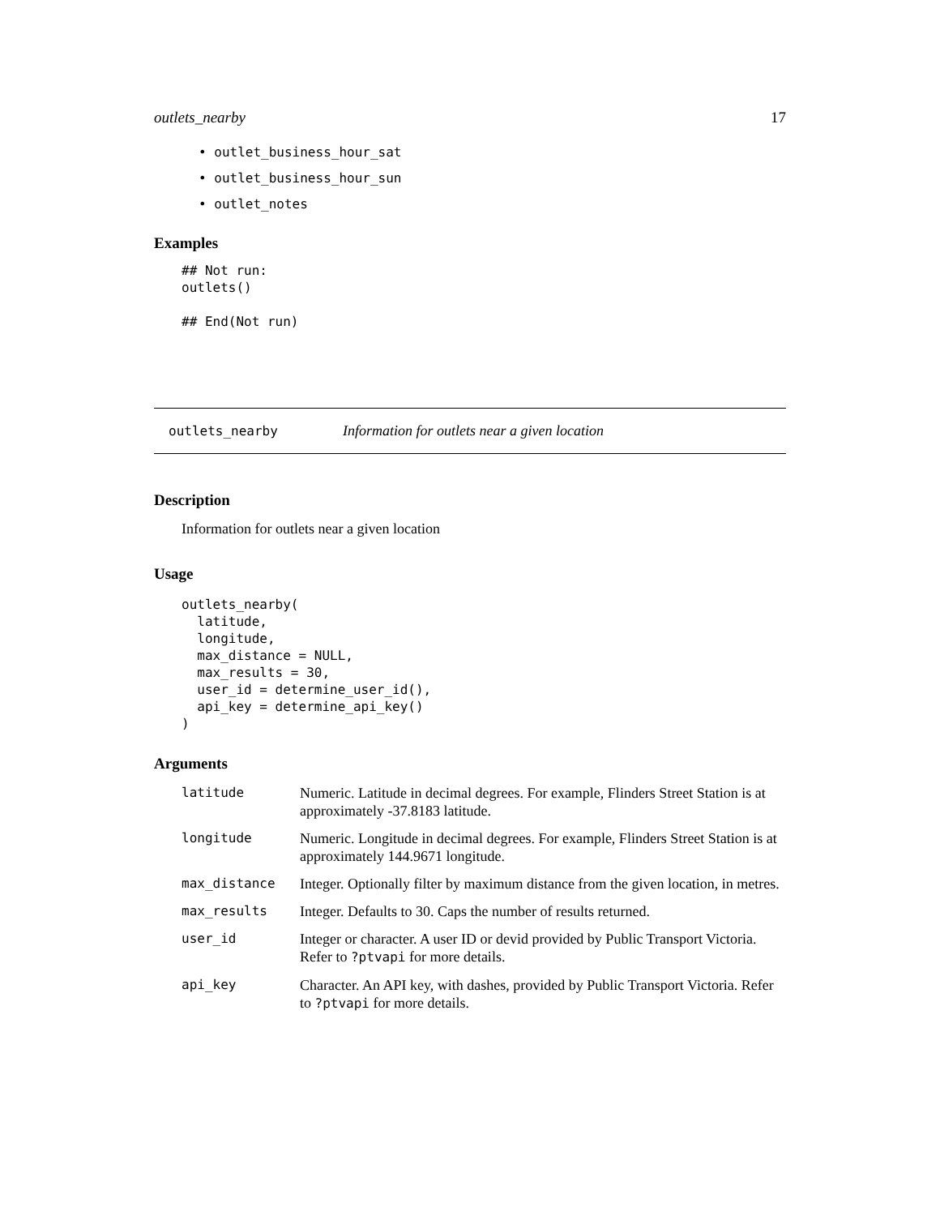outlets_nearby 17
• outlet_business_hour_sat
• outlet_business_hour_sun
• outlet_notes
Examples
## Not run:
outlets()

## End(Not run)
outlets_nearby Information for outlets near a given location
Description
Information for outlets near a given location
Usage
outlets_nearby(
  latitude,
  longitude,
  max_distance = NULL,
  max_results = 30,
  user_id = determine_user_id(),
  api_key = determine_api_key()
)
Arguments
| latitude | Numeric. Latitude in decimal degrees. For example, Flinders Street Station is at approximately -37.8183 latitude. |
| longitude | Numeric. Longitude in decimal degrees. For example, Flinders Street Station is at approximately 144.9671 longitude. |
| max_distance | Integer. Optionally filter by maximum distance from the given location, in metres. |
| max_results | Integer. Defaults to 30. Caps the number of results returned. |
| user_id | Integer or character. A user ID or devid provided by Public Transport Victoria. Refer to ?ptvapi for more details. |
| api_key | Character. An API key, with dashes, provided by Public Transport Victoria. Refer to ?ptvapi for more details. |